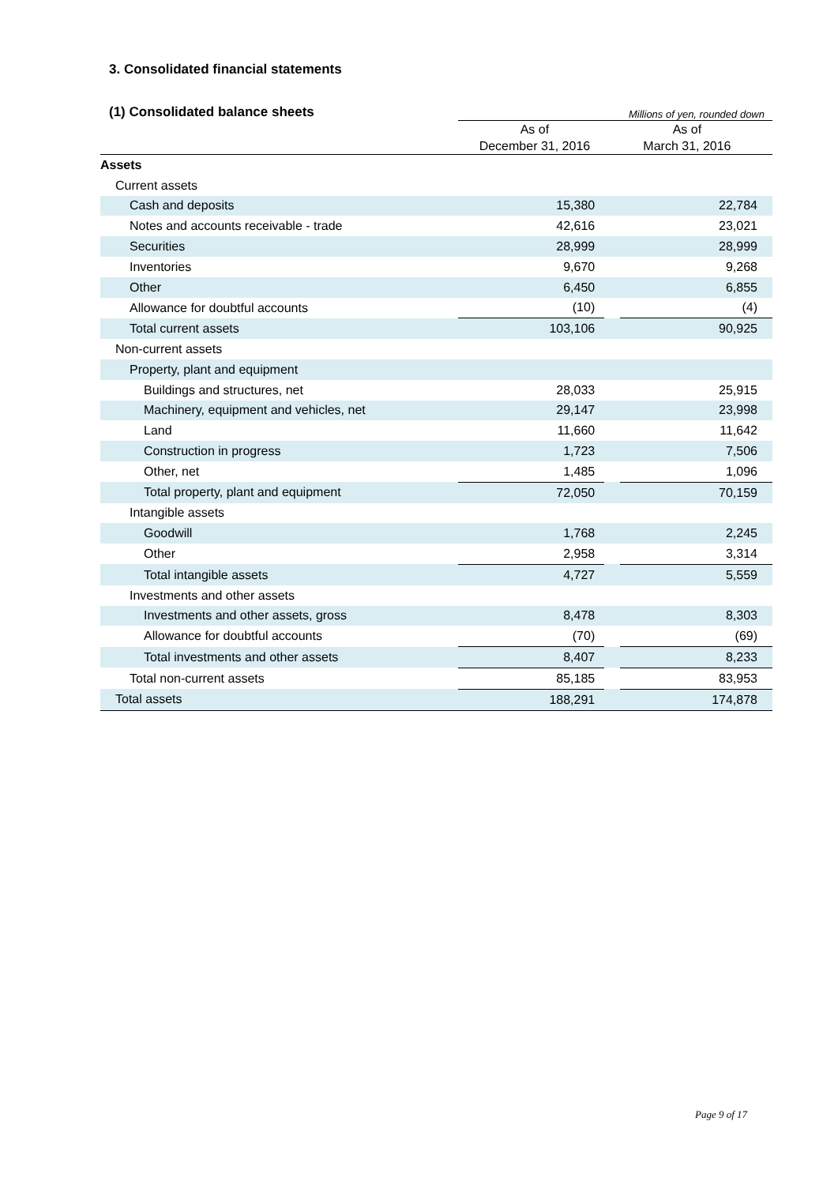3. Consolidated financial statements
(1) Consolidated balance sheets Millions of yen, rounded down
| | As of December 31, 2016 As of March 31, 2016 | | |
| --- | --- | --- | --- |
| Assets | | | |
| Current assets | | | |
| Cash and deposits | 15,380 | | 22,784 |
| Notes and accounts receivable - trade | 42,616 | | 23,021 |
| Securities | 28,999 | | 28,999 |
| Inventories | 9,670 | | 9,268 |
| Other | 6,450 | | 6,855 |
| Allowance for doubtful accounts | (10) | | (4) |
| Total current assets | 103,106 | | 90,925 |
| Non-current assets | | | |
| Property, plant and equipment | | | |
| Buildings and structures, net | 28,033 | | 25,915 |
| Machinery, equipment and vehicles, net | 29,147 | | 23,998 |
| Land | 11,660 | | 11,642 |
| Construction in progress | 1,723 | | 7,506 |
| Other, net | 1,485 | | 1,096 |
| Total property, plant and equipment | 72,050 | | 70,159 |
| Intangible assets | | | |
| Goodwill | 1,768 | | 2,245 |
| Other | 2,958 | | 3,314 |
| Total intangible assets | 4,727 | | 5,559 |
| Investments and other assets | | | |
| Investments and other assets, gross | 8,478 | | 8,303 |
| Allowance for doubtful accounts | (70) | | (69) |
| Total investments and other assets | 8,407 | | 8,233 |
| Total non-current assets | 85,185 | | 83,953 |
| Total assets | 188,291 | | 174,878 |
Page 9 of 17